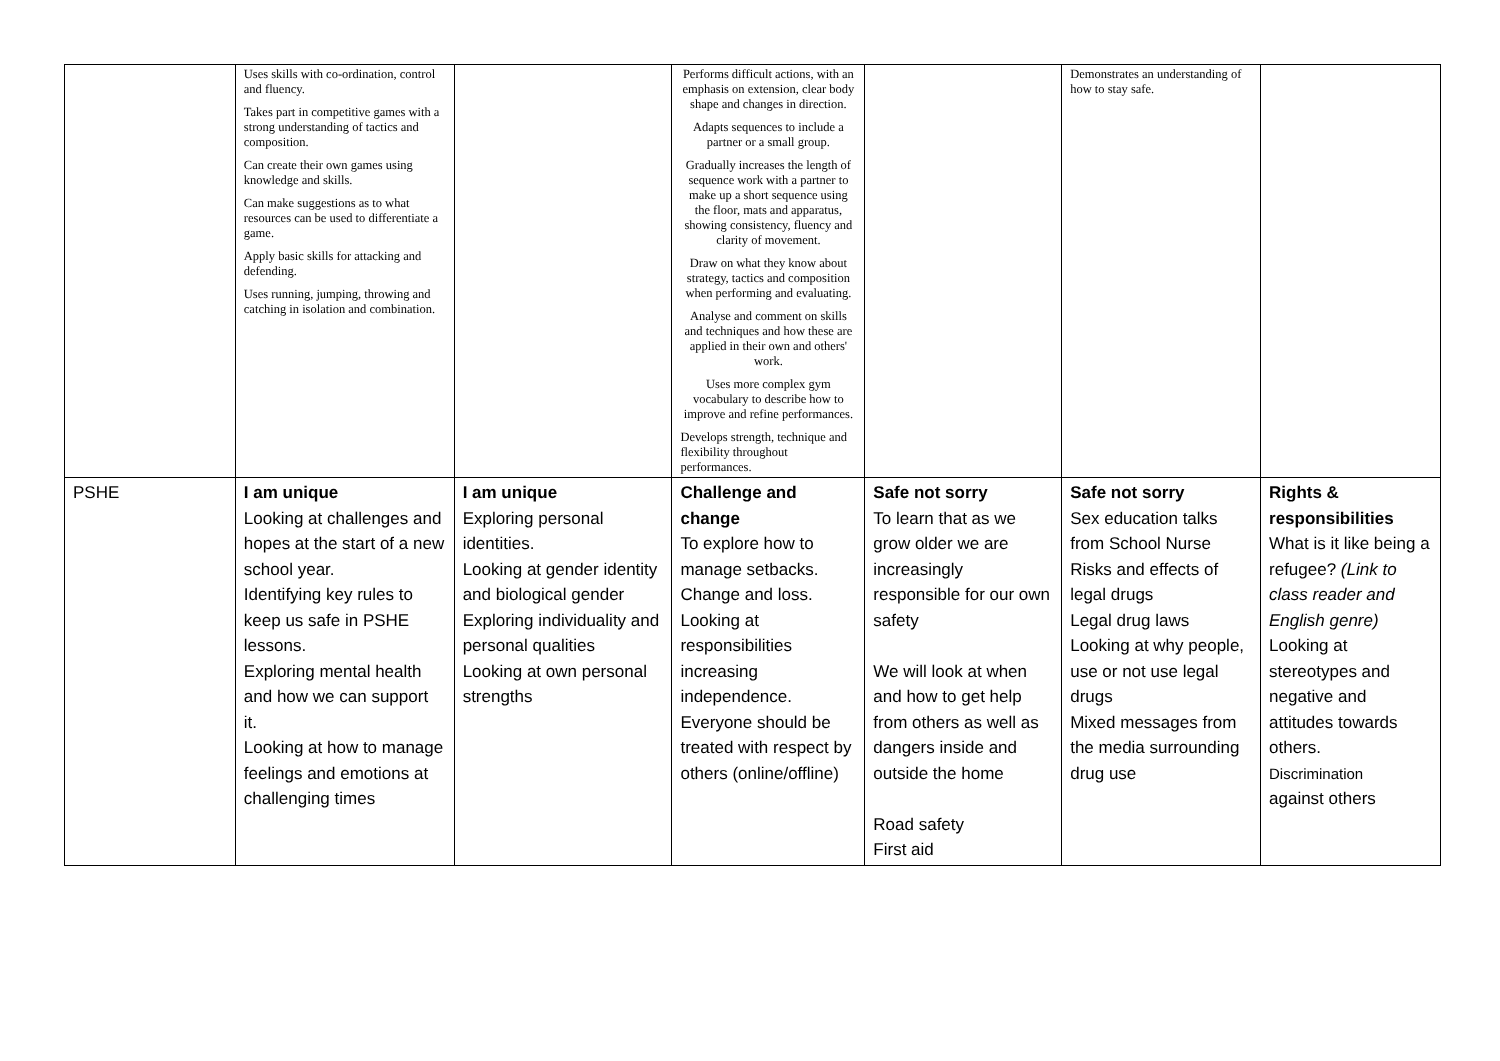| | Uses skills with co-ordination, control and fluency. Takes part in competitive games with a strong understanding of tactics and composition. Can create their own games using knowledge and skills. Can make suggestions as to what resources can be used to differentiate a game. Apply basic skills for attacking and defending. Uses running, jumping, throwing and catching in isolation and combination. | | Performs difficult actions, with an emphasis on extension, clear body shape and changes in direction. Adapts sequences to include a partner or a small group. Gradually increases the length of sequence work with a partner to make up a short sequence using the floor, mats and apparatus, showing consistency, fluency and clarity of movement. Draw on what they know about strategy, tactics and composition when performing and evaluating. Analyse and comment on skills and techniques and how these are applied in their own and others' work. Uses more complex gym vocabulary to describe how to improve and refine performances. Develops strength, technique and flexibility throughout performances. | | Demonstrates an understanding of how to stay safe. | |
| PSHE | I am unique Looking at challenges and hopes at the start of a new school year. Identifying key rules to keep us safe in PSHE lessons. Exploring mental health and how we can support it. Looking at how to manage feelings and emotions at challenging times | I am unique Exploring personal identities. Looking at gender identity and biological gender Exploring individuality and personal qualities Looking at own personal strengths | Challenge and change To explore how to manage setbacks. Change and loss. Looking at responsibilities increasing independence. Everyone should be treated with respect by others (online/offline) | Safe not sorry To learn that as we grow older we are increasingly responsible for our own safety We will look at when and how to get help from others as well as dangers inside and outside the home Road safety First aid | Safe not sorry Sex education talks from School Nurse Risks and effects of legal drugs Legal drug laws Looking at why people, use or not use legal drugs Mixed messages from the media surrounding drug use | Rights & responsibilities What is it like being a refugee? (Link to class reader and English genre) Looking at stereotypes and negative and attitudes towards others. Discrimination against others |